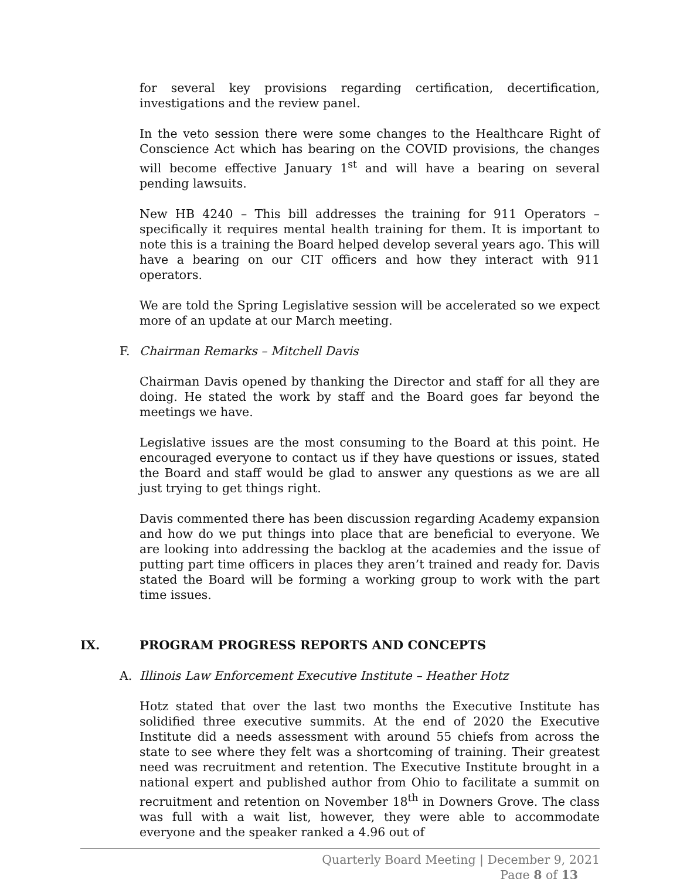for several key provisions regarding certification, decertification, investigations and the review panel.
In the veto session there were some changes to the Healthcare Right of Conscience Act which has bearing on the COVID provisions, the changes will become effective January 1<sup>st</sup> and will have a bearing on several pending lawsuits.
New HB 4240 – This bill addresses the training for 911 Operators – specifically it requires mental health training for them. It is important to note this is a training the Board helped develop several years ago. This will have a bearing on our CIT officers and how they interact with 911 operators.
We are told the Spring Legislative session will be accelerated so we expect more of an update at our March meeting.
F. Chairman Remarks – Mitchell Davis
Chairman Davis opened by thanking the Director and staff for all they are doing. He stated the work by staff and the Board goes far beyond the meetings we have.
Legislative issues are the most consuming to the Board at this point. He encouraged everyone to contact us if they have questions or issues, stated the Board and staff would be glad to answer any questions as we are all just trying to get things right.
Davis commented there has been discussion regarding Academy expansion and how do we put things into place that are beneficial to everyone. We are looking into addressing the backlog at the academies and the issue of putting part time officers in places they aren’t trained and ready for. Davis stated the Board will be forming a working group to work with the part time issues.
IX. PROGRAM PROGRESS REPORTS AND CONCEPTS
A. Illinois Law Enforcement Executive Institute – Heather Hotz
Hotz stated that over the last two months the Executive Institute has solidified three executive summits. At the end of 2020 the Executive Institute did a needs assessment with around 55 chiefs from across the state to see where they felt was a shortcoming of training. Their greatest need was recruitment and retention. The Executive Institute brought in a national expert and published author from Ohio to facilitate a summit on recruitment and retention on November 18<sup>th</sup> in Downers Grove. The class was full with a wait list, however, they were able to accommodate everyone and the speaker ranked a 4.96 out of
Quarterly Board Meeting | December 9, 2021
Page 8 of 13